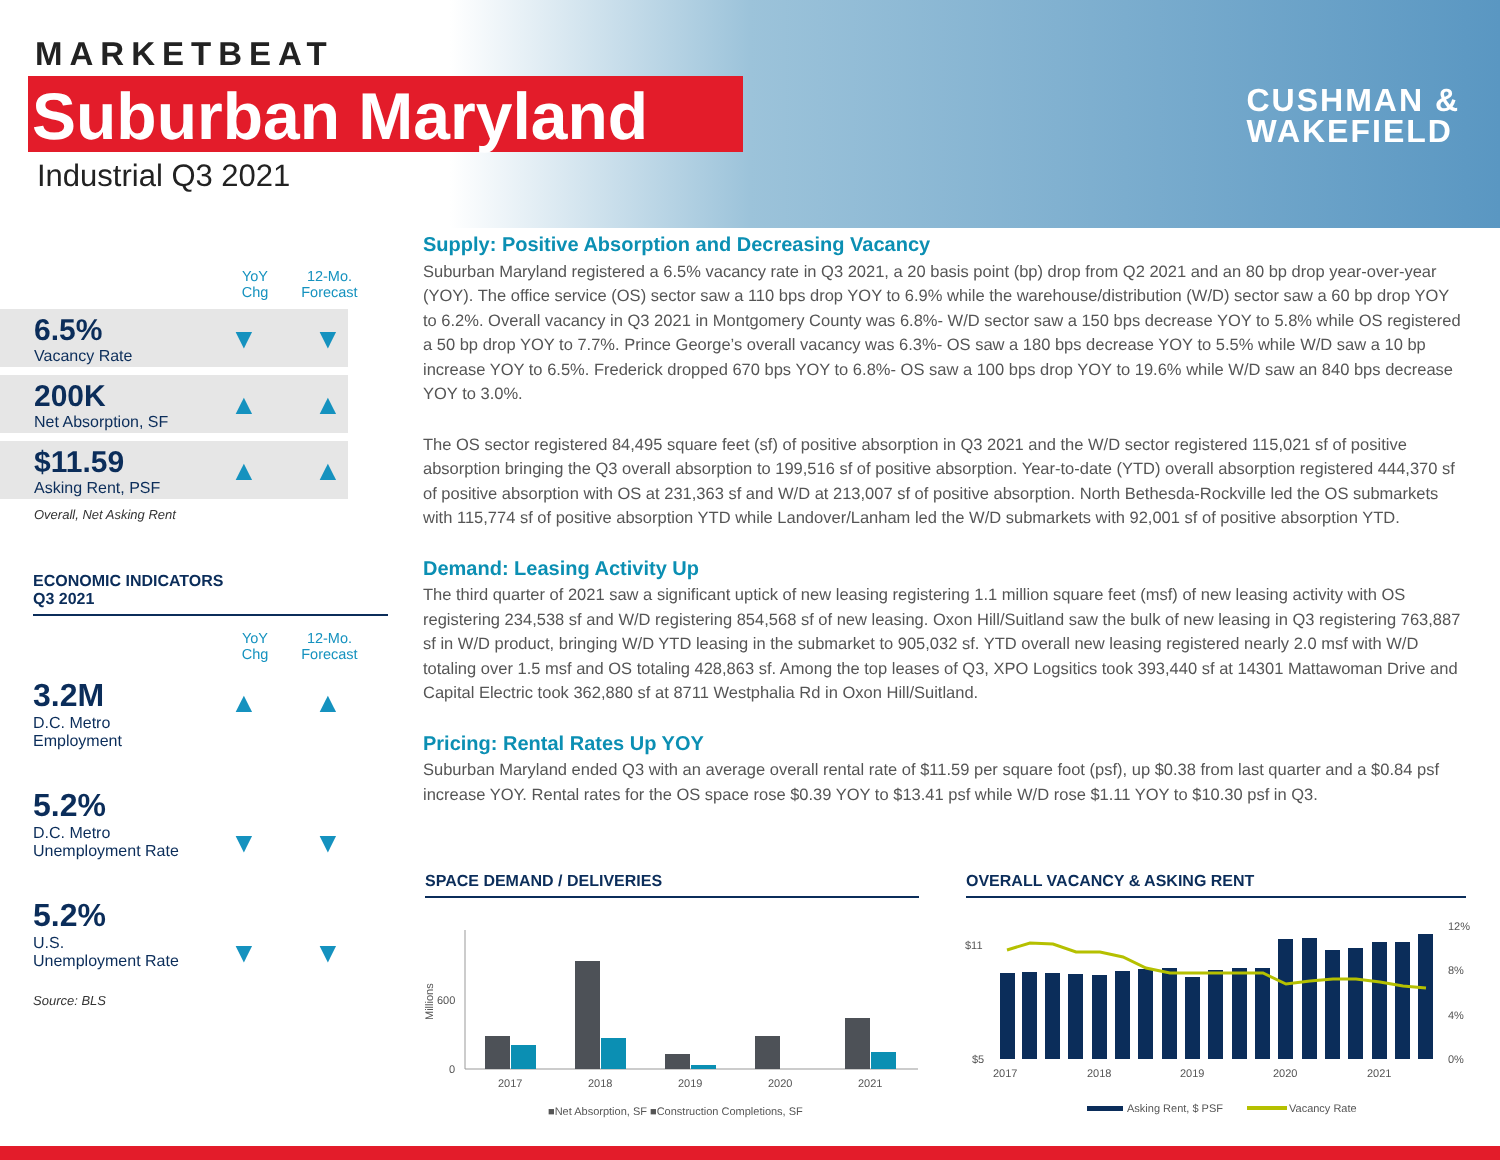MARKETBEAT
Suburban Maryland
Industrial Q3 2021
CUSHMAN &
WAKEFIELD
YoY
Chg 12-Mo.
Forecast
6.5%
Vacancy Rate
▼ ▼
200K
Net Absorption, SF
▲ ▲
$11.59
Asking Rent, PSF
▲ ▲
Overall, Net Asking Rent
ECONOMIC INDICATORS
Q3 2021
YoY
Chg 12-Mo.
Forecast
3.2M
D.C. Metro
Employment
▲ ▲
5.2%
D.C. Metro
Unemployment Rate
▼ ▼
5.2%
U.S.
Unemployment Rate
▼ ▼
Source: BLS
Supply: Positive Absorption and Decreasing Vacancy
Suburban Maryland registered a 6.5% vacancy rate in Q3 2021, a 20 basis point (bp) drop from Q2 2021 and an 80 bp drop year-over-year (YOY). The office service (OS) sector saw a 110 bps drop YOY to 6.9% while the warehouse/distribution (W/D) sector saw a 60 bp drop YOY to 6.2%. Overall vacancy in Q3 2021 in Montgomery County was 6.8%- W/D sector saw a 150 bps decrease YOY to 5.8% while OS registered a 50 bp drop YOY to 7.7%. Prince George’s overall vacancy was 6.3%- OS saw a 180 bps decrease YOY to 5.5% while W/D saw a 10 bp increase YOY to 6.5%. Frederick dropped 670 bps YOY to 6.8%- OS saw a 100 bps drop YOY to 19.6% while W/D saw an 840 bps decrease YOY to 3.0%.
The OS sector registered 84,495 square feet (sf) of positive absorption in Q3 2021 and the W/D sector registered 115,021 sf of positive absorption bringing the Q3 overall absorption to 199,516 sf of positive absorption. Year-to-date (YTD) overall absorption registered 444,370 sf of positive absorption with OS at 231,363 sf and W/D at 213,007 sf of positive absorption. North Bethesda-Rockville led the OS submarkets with 115,774 sf of positive absorption YTD while Landover/Lanham led the W/D submarkets with 92,001 sf of positive absorption YTD.
Demand: Leasing Activity Up
The third quarter of 2021 saw a significant uptick of new leasing registering 1.1 million square feet (msf) of new leasing activity with OS registering 234,538 sf and W/D registering 854,568 sf of new leasing. Oxon Hill/Suitland saw the bulk of new leasing in Q3 registering 763,887 sf in W/D product, bringing W/D YTD leasing in the submarket to 905,032 sf. YTD overall new leasing registered nearly 2.0 msf with W/D totaling over 1.5 msf and OS totaling 428,863 sf. Among the top leases of Q3, XPO Logsitics took 393,440 sf at 14301 Mattawoman Drive and Capital Electric took 362,880 sf at 8711 Westphalia Rd in Oxon Hill/Suitland.
Pricing: Rental Rates Up YOY
Suburban Maryland ended Q3 with an average overall rental rate of $11.59 per square foot (psf), up $0.38 from last quarter and a $0.84 psf increase YOY. Rental rates for the OS space rose $0.39 YOY to $13.41 psf while W/D rose $1.11 YOY to $10.30 psf in Q3.
SPACE DEMAND / DELIVERIES
Millions
600
0
2017
2018
2019
2020
2021
■Net Absorption, SF ■Construction Completions, SF
OVERALL VACANCY & ASKING RENT
$11
$5
12%
8%
4%
0%
2017
2018
2019
2020
2021
Asking Rent, $ PSF
Vacancy Rate